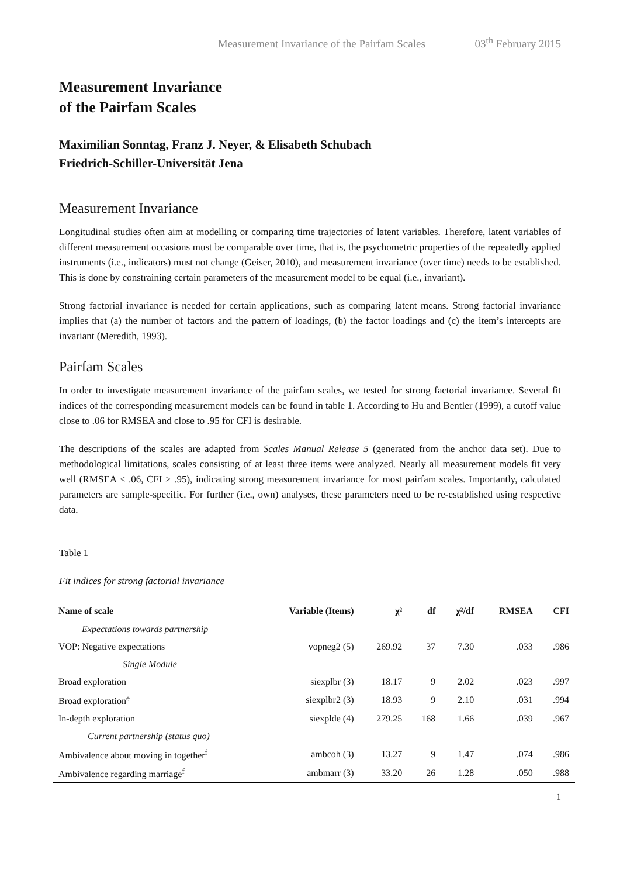Measurement Invariance of the Pairfam Scales 03<sup>th</sup> February 2015
Measurement Invariance
of the Pairfam Scales
Maximilian Sonntag, Franz J. Neyer, & Elisabeth Schubach
Friedrich-Schiller-Universität Jena
Measurement Invariance
Longitudinal studies often aim at modelling or comparing time trajectories of latent variables. Therefore, latent variables of different measurement occasions must be comparable over time, that is, the psychometric properties of the repeatedly applied instruments (i.e., indicators) must not change (Geiser, 2010), and measurement invariance (over time) needs to be established. This is done by constraining certain parameters of the measurement model to be equal (i.e., invariant).
Strong factorial invariance is needed for certain applications, such as comparing latent means. Strong factorial invariance implies that (a) the number of factors and the pattern of loadings, (b) the factor loadings and (c) the item’s intercepts are invariant (Meredith, 1993).
Pairfam Scales
In order to investigate measurement invariance of the pairfam scales, we tested for strong factorial invariance. Several fit indices of the corresponding measurement models can be found in table 1. According to Hu and Bentler (1999), a cutoff value close to .06 for RMSEA and close to .95 for CFI is desirable.
The descriptions of the scales are adapted from Scales Manual Release 5 (generated from the anchor data set). Due to methodological limitations, scales consisting of at least three items were analyzed. Nearly all measurement models fit very well (RMSEA < .06, CFI > .95), indicating strong measurement invariance for most pairfam scales. Importantly, calculated parameters are sample-specific. For further (i.e., own) analyses, these parameters need to be re-established using respective data.
Table 1
Fit indices for strong factorial invariance
| Name of scale | Variable (Items) | χ² | df | χ²/df | RMSEA | CFI |
| --- | --- | --- | --- | --- | --- | --- |
| Expectations towards partnership | | | | | | |
| VOP: Negative expectations | vopneg2 (5) | 269.92 | 37 | 7.30 | .033 | .986 |
| Single Module | | | | | | |
| Broad exploration | siexplbr (3) | 18.17 | 9 | 2.02 | .023 | .997 |
| Broad exploration<sup>e</sup> | siexplbr2 (3) | 18.93 | 9 | 2.10 | .031 | .994 |
| In-depth exploration | siexplde (4) | 279.25 | 168 | 1.66 | .039 | .967 |
| Current partnership (status quo) | | | | | | |
| Ambivalence about moving in together<sup>f</sup> | ambcoh (3) | 13.27 | 9 | 1.47 | .074 | .986 |
| Ambivalence regarding marriage<sup>f</sup> | ambmarr (3) | 33.20 | 26 | 1.28 | .050 | .988 |
1